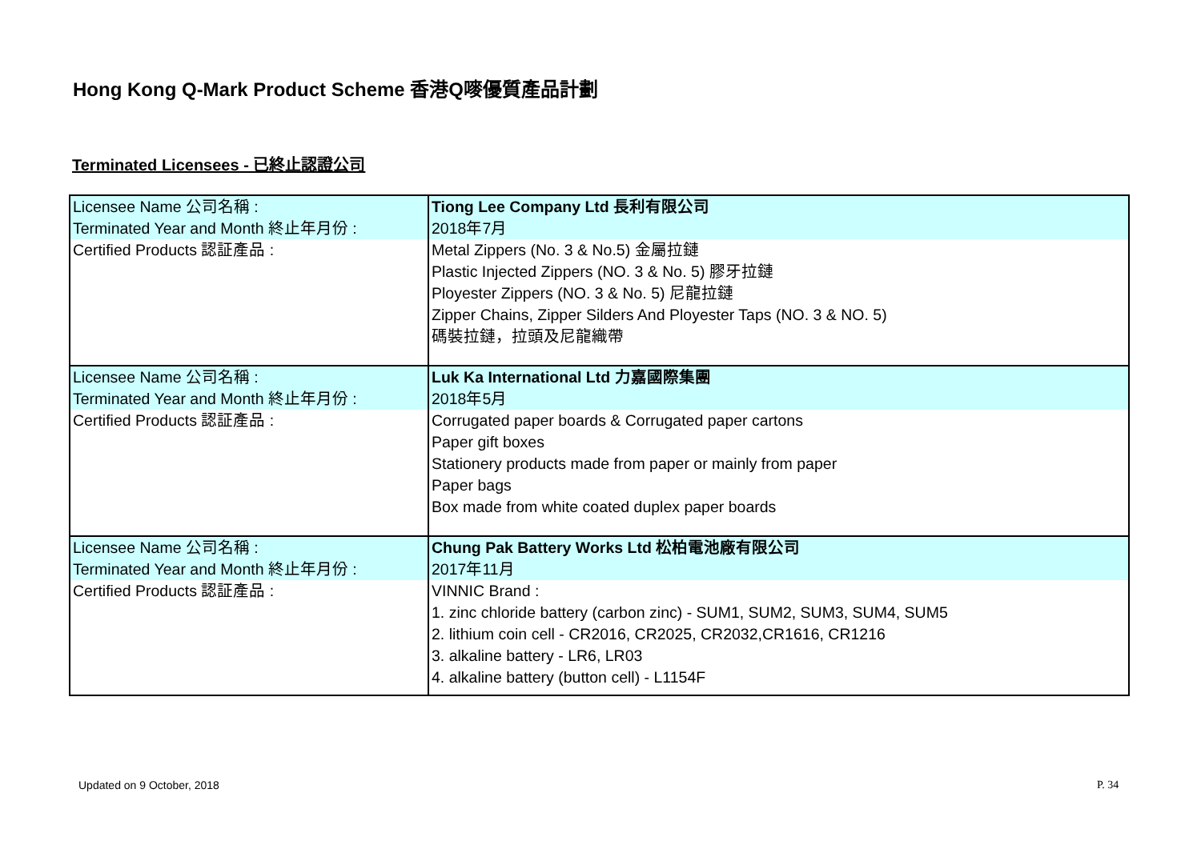Hong Kong Q-Mark Product Scheme 香港Q嘜優質產品計劃
Terminated Licensees - 已終止認證公司
| Licensee Name 公司名稱 : | Tiong Lee Company Ltd 長利有限公司 |
| Terminated Year and Month 終止年月份 : | 2018年7月 |
| Certified Products 認証產品 : | Metal Zippers (No. 3 & No.5) 金屬拉鏈 Plastic Injected Zippers (NO. 3 & No. 5) 膠牙拉鏈 Ployester Zippers (NO. 3 & No. 5) 尼龍拉鏈 Zipper Chains, Zipper Silders And Ployester Taps (NO. 3 & NO. 5) 碼裝拉鏈，拉頭及尼龍織帶 |
| Licensee Name 公司名稱 : | Luk Ka International Ltd 力嘉國際集團 |
| Terminated Year and Month 終止年月份 : | 2018年5月 |
| Certified Products 認証產品 : | Corrugated paper boards & Corrugated paper cartons Paper gift boxes Stationery products made from paper or mainly from paper Paper bags Box made from white coated duplex paper boards |
| Licensee Name 公司名稱 : | Chung Pak Battery Works Ltd 松柏電池廠有限公司 |
| Terminated Year and Month 終止年月份 : | 2017年11月 |
| Certified Products 認証產品 : | VINNIC Brand : 1. zinc chloride battery (carbon zinc) - SUM1, SUM2, SUM3, SUM4, SUM5 2. lithium coin cell - CR2016, CR2025, CR2032,CR1616, CR1216 3. alkaline battery - LR6, LR03 4. alkaline battery (button cell) - L1154F |
Updated on 9 October, 2018 P. 34